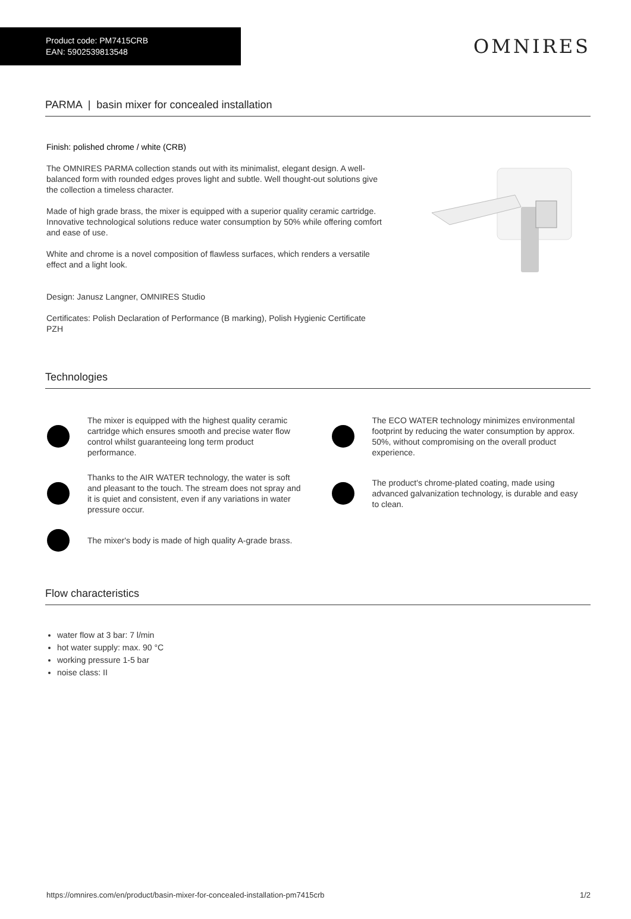Product code: PM7415CRB
EAN: 5902539813548
OMNIRES
PARMA | basin mixer for concealed installation
Finish: polished chrome / white (CRB)
The OMNIRES PARMA collection stands out with its minimalist, elegant design. A well-balanced form with rounded edges proves light and subtle. Well thought-out solutions give the collection a timeless character.
Made of high grade brass, the mixer is equipped with a superior quality ceramic cartridge. Innovative technological solutions reduce water consumption by 50% while offering comfort and ease of use.
White and chrome is a novel composition of flawless surfaces, which renders a versatile effect and a light look.
Design: Janusz Langner, OMNIRES Studio
Certificates: Polish Declaration of Performance (B marking), Polish Hygienic Certificate PZH
Technologies
The mixer is equipped with the highest quality ceramic cartridge which ensures smooth and precise water flow control whilst guaranteeing long term product performance.
The ECO WATER technology minimizes environmental footprint by reducing the water consumption by approx. 50%, without compromising on the overall product experience.
Thanks to the AIR WATER technology, the water is soft and pleasant to the touch. The stream does not spray and it is quiet and consistent, even if any variations in water pressure occur.
The product's chrome-plated coating, made using advanced galvanization technology, is durable and easy to clean.
The mixer's body is made of high quality A-grade brass.
Flow characteristics
water flow at 3 bar: 7 l/min
hot water supply: max. 90 °C
working pressure 1-5 bar
noise class: II
https://omnires.com/en/product/basin-mixer-for-concealed-installation-pm7415crb 1/2